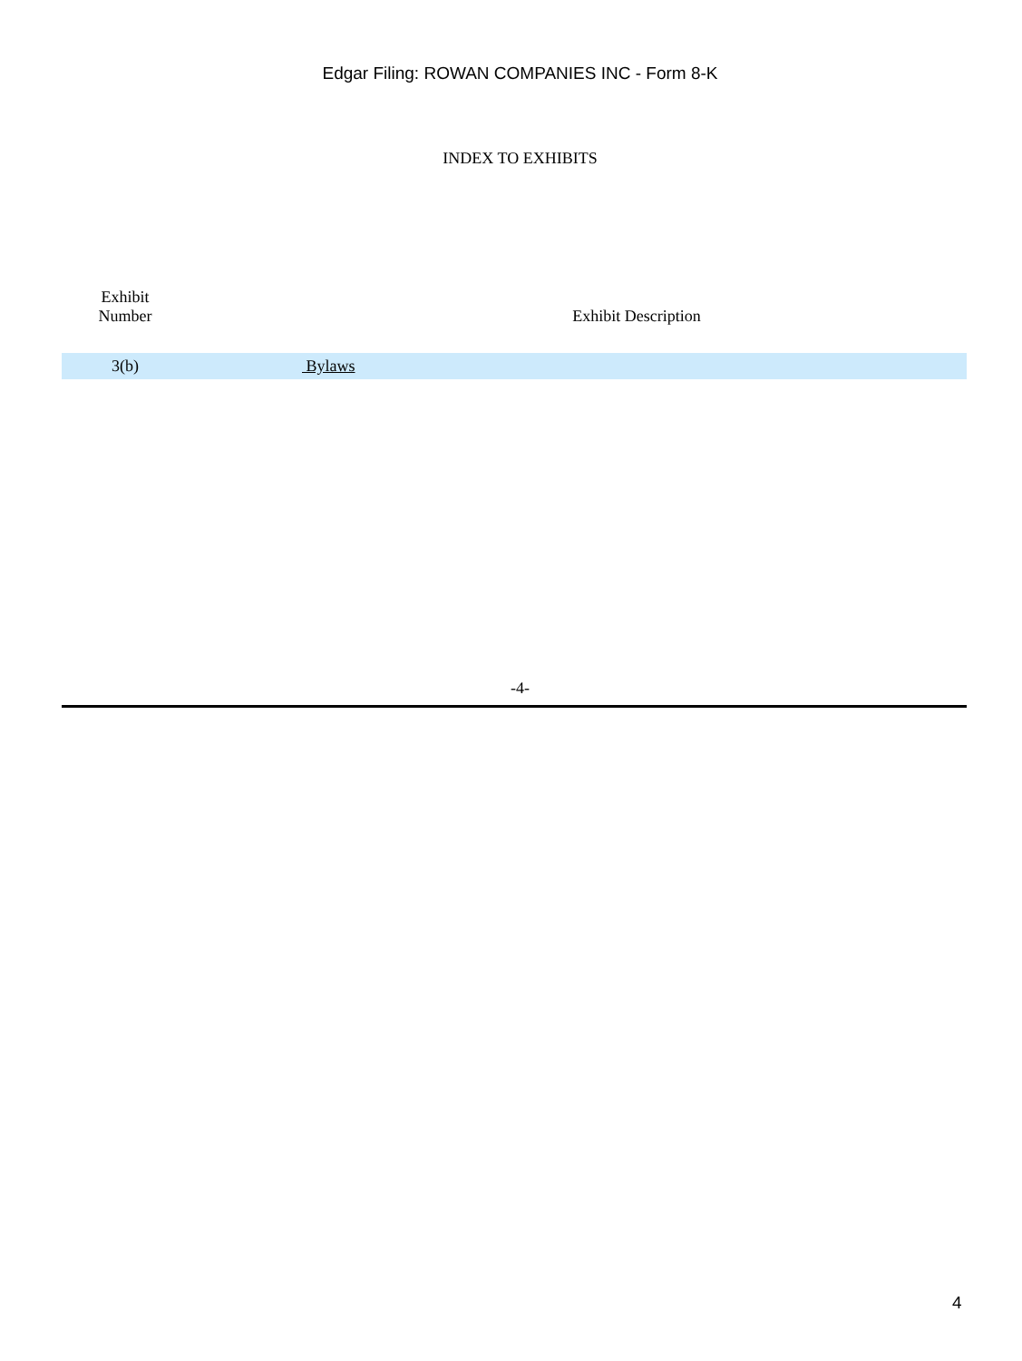Edgar Filing: ROWAN COMPANIES INC - Form 8-K
INDEX TO EXHIBITS
| Exhibit Number | Exhibit Description |
| --- | --- |
| 3(b) | Bylaws |
-4-
4